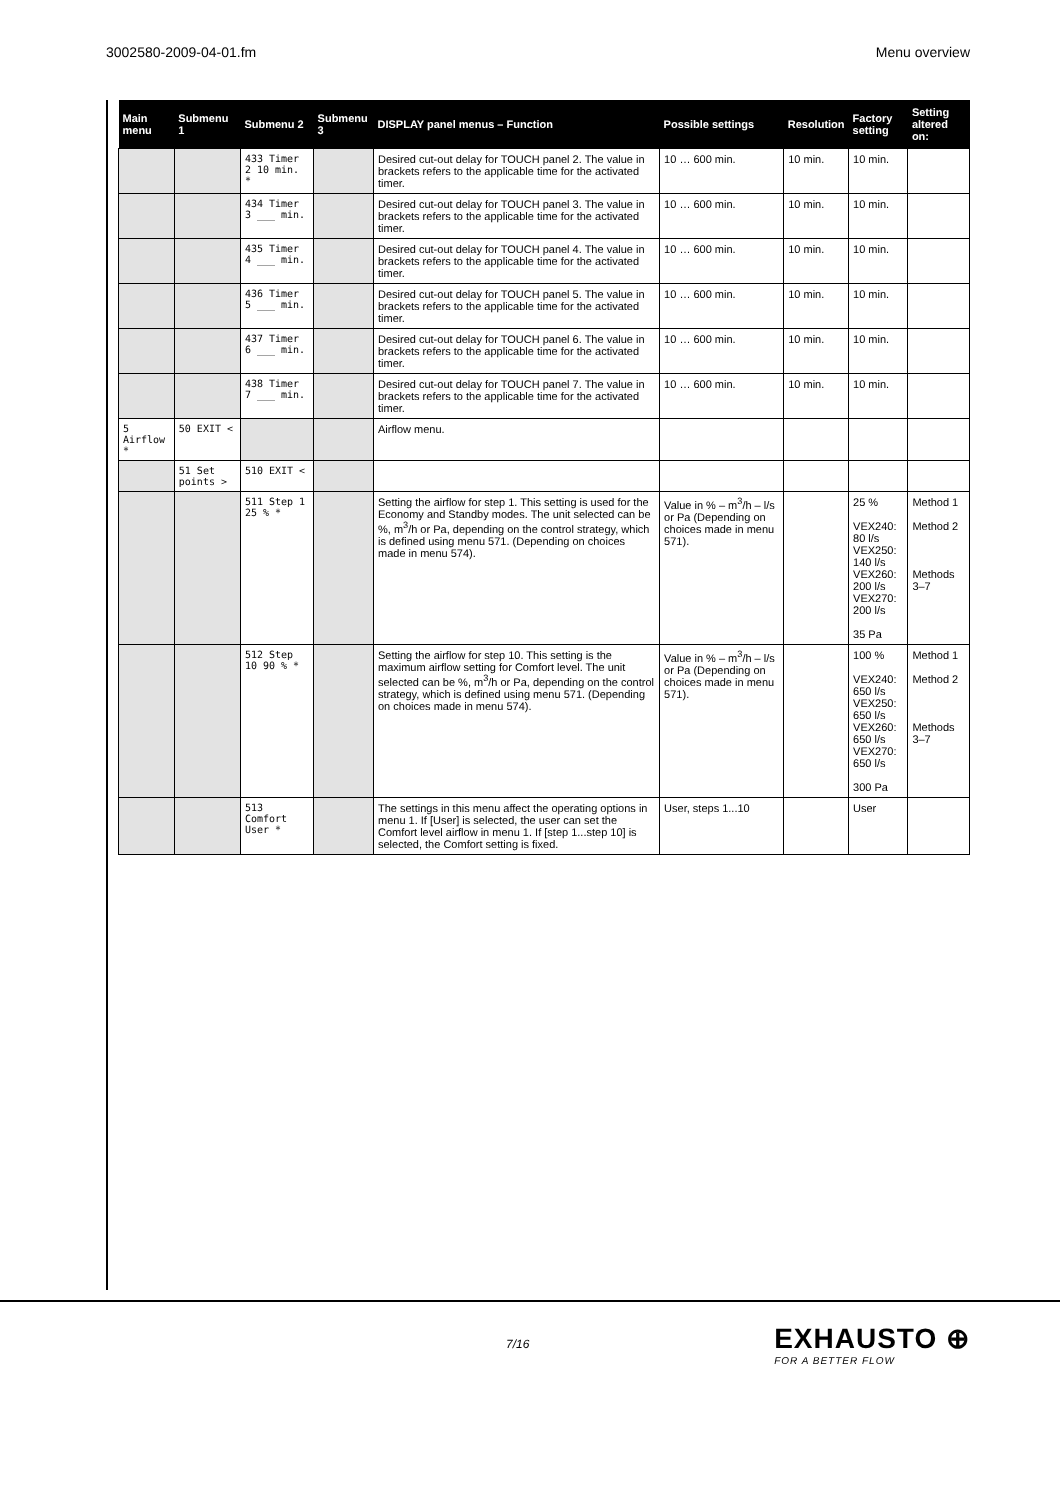3002580-2009-04-01.fm Menu overview
| Main menu | Submenu 1 | Submenu 2 | Submenu 3 | DISPLAY panel menus – Function | Possible settings | Resolution | Factory setting | Setting altered on: |
| --- | --- | --- | --- | --- | --- | --- | --- | --- |
| | | 433 Timer 2 10 min. * | | Desired cut-out delay for TOUCH panel 2. The value in brackets refers to the applicable time for the activated timer. | 10 … 600 min. | 10 min. | 10 min. | |
| | | 434 Timer 3 ___ min. | | Desired cut-out delay for TOUCH panel 3. The value in brackets refers to the applicable time for the activated timer. | 10 … 600 min. | 10 min. | 10 min. | |
| | | 435 Timer 4 ___ min. | | Desired cut-out delay for TOUCH panel 4. The value in brackets refers to the applicable time for the activated timer. | 10 … 600 min. | 10 min. | 10 min. | |
| | | 436 Timer 5 ___ min. | | Desired cut-out delay for TOUCH panel 5. The value in brackets refers to the applicable time for the activated timer. | 10 … 600 min. | 10 min. | 10 min. | |
| | | 437 Timer 6 ___ min. | | Desired cut-out delay for TOUCH panel 6. The value in brackets refers to the applicable time for the activated timer. | 10 … 600 min. | 10 min. | 10 min. | |
| | | 438 Timer 7 ___ min. | | Desired cut-out delay for TOUCH panel 7. The value in brackets refers to the applicable time for the activated timer. | 10 … 600 min. | 10 min. | 10 min. | |
| 5 Airflow * | 50 EXIT < | | | Airflow menu. | | | | |
| | 51 Set points > | 510 EXIT < | | | | | | |
| | | 511 Step 1 25 % * | | Setting the airflow for step 1. This setting is used for the Economy and Standby modes. The unit selected can be %, m<sup>3</sup>/h or Pa, depending on the control strategy, which is defined using menu 571. (Depending on choices made in menu 574). | Value in % – m<sup>3</sup>/h – l/s or Pa (Depending on choices made in menu 571). | | 25 % VEX240: 80 l/s VEX250: 140 l/s VEX260: 200 l/s VEX270: 200 l/s 35 Pa | Method 1 Method 2 Methods 3–7 |
| | | 512 Step 10 90 % * | | Setting the airflow for step 10. This setting is the maximum airflow setting for Comfort level. The unit selected can be %, m<sup>3</sup>/h or Pa, depending on the control strategy, which is defined using menu 571. (Depending on choices made in menu 574). | Value in % – m<sup>3</sup>/h – l/s or Pa (Depending on choices made in menu 571). | | 100 % VEX240: 650 l/s VEX250: 650 l/s VEX260: 650 l/s VEX270: 650 l/s 300 Pa | Method 1 Method 2 Methods 3–7 |
| | | 513 Comfort User * | | The settings in this menu affect the operating options in menu 1. If [User] is selected, the user can set the Comfort level airflow in menu 1. If [step 1...step 10] is selected, the Comfort setting is fixed. | User, steps 1...10 | | User | |
7/16 EXHAUSTO ⊕
FOR A BETTER FLOW